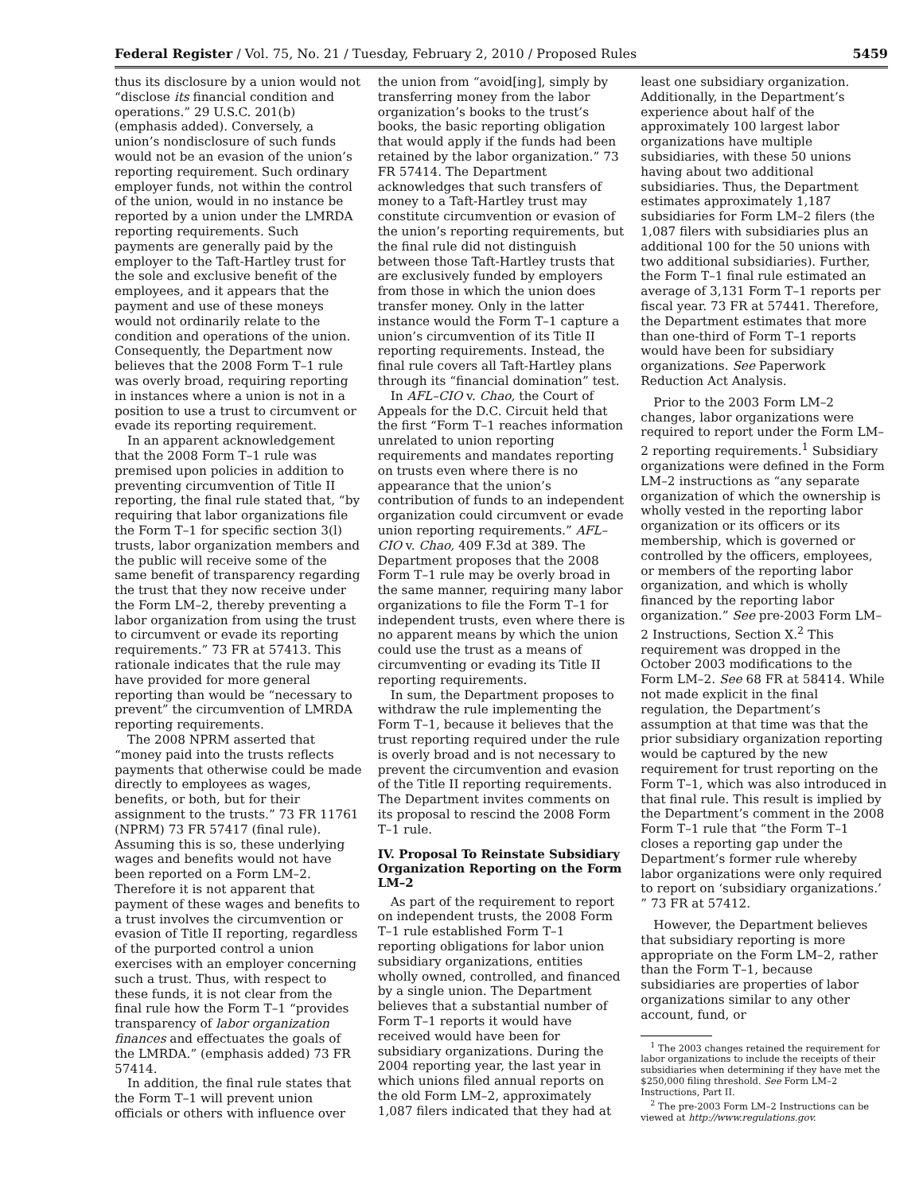Federal Register / Vol. 75, No. 21 / Tuesday, February 2, 2010 / Proposed Rules 5459
thus its disclosure by a union would not “disclose its financial condition and operations.” 29 U.S.C. 201(b) (emphasis added). Conversely, a union’s nondisclosure of such funds would not be an evasion of the union’s reporting requirement. Such ordinary employer funds, not within the control of the union, would in no instance be reported by a union under the LMRDA reporting requirements. Such payments are generally paid by the employer to the Taft-Hartley trust for the sole and exclusive benefit of the employees, and it appears that the payment and use of these moneys would not ordinarily relate to the condition and operations of the union. Consequently, the Department now believes that the 2008 Form T–1 rule was overly broad, requiring reporting in instances where a union is not in a position to use a trust to circumvent or evade its reporting requirement.
In an apparent acknowledgement that the 2008 Form T–1 rule was premised upon policies in addition to preventing circumvention of Title II reporting, the final rule stated that, “by requiring that labor organizations file the Form T–1 for specific section 3(l) trusts, labor organization members and the public will receive some of the same benefit of transparency regarding the trust that they now receive under the Form LM–2, thereby preventing a labor organization from using the trust to circumvent or evade its reporting requirements.” 73 FR at 57413. This rationale indicates that the rule may have provided for more general reporting than would be “necessary to prevent” the circumvention of LMRDA reporting requirements.
The 2008 NPRM asserted that “money paid into the trusts reflects payments that otherwise could be made directly to employees as wages, benefits, or both, but for their assignment to the trusts.” 73 FR 11761 (NPRM) 73 FR 57417 (final rule). Assuming this is so, these underlying wages and benefits would not have been reported on a Form LM–2. Therefore it is not apparent that payment of these wages and benefits to a trust involves the circumvention or evasion of Title II reporting, regardless of the purported control a union exercises with an employer concerning such a trust. Thus, with respect to these funds, it is not clear from the final rule how the Form T–1 “provides transparency of labor organization finances and effectuates the goals of the LMRDA.” (emphasis added) 73 FR 57414.
In addition, the final rule states that the Form T–1 will prevent union officials or others with influence over
the union from “avoid[ing], simply by transferring money from the labor organization’s books to the trust’s books, the basic reporting obligation that would apply if the funds had been retained by the labor organization.” 73 FR 57414. The Department acknowledges that such transfers of money to a Taft-Hartley trust may constitute circumvention or evasion of the union’s reporting requirements, but the final rule did not distinguish between those Taft-Hartley trusts that are exclusively funded by employers from those in which the union does transfer money. Only in the latter instance would the Form T–1 capture a union’s circumvention of its Title II reporting requirements. Instead, the final rule covers all Taft-Hartley plans through its “financial domination” test.
In AFL–CIO v. Chao, the Court of Appeals for the D.C. Circuit held that the first “Form T–1 reaches information unrelated to union reporting requirements and mandates reporting on trusts even where there is no appearance that the union’s contribution of funds to an independent organization could circumvent or evade union reporting requirements.” AFL–CIO v. Chao, 409 F.3d at 389. The Department proposes that the 2008 Form T–1 rule may be overly broad in the same manner, requiring many labor organizations to file the Form T–1 for independent trusts, even where there is no apparent means by which the union could use the trust as a means of circumventing or evading its Title II reporting requirements.
In sum, the Department proposes to withdraw the rule implementing the Form T–1, because it believes that the trust reporting required under the rule is overly broad and is not necessary to prevent the circumvention and evasion of the Title II reporting requirements. The Department invites comments on its proposal to rescind the 2008 Form T–1 rule.
IV. Proposal To Reinstate Subsidiary Organization Reporting on the Form LM–2
As part of the requirement to report on independent trusts, the 2008 Form T–1 rule established Form T–1 reporting obligations for labor union subsidiary organizations, entities wholly owned, controlled, and financed by a single union. The Department believes that a substantial number of Form T–1 reports it would have received would have been for subsidiary organizations. During the 2004 reporting year, the last year in which unions filed annual reports on the old Form LM–2, approximately 1,087 filers indicated that they had at
least one subsidiary organization. Additionally, in the Department’s experience about half of the approximately 100 largest labor organizations have multiple subsidiaries, with these 50 unions having about two additional subsidiaries. Thus, the Department estimates approximately 1,187 subsidiaries for Form LM–2 filers (the 1,087 filers with subsidiaries plus an additional 100 for the 50 unions with two additional subsidiaries). Further, the Form T–1 final rule estimated an average of 3,131 Form T–1 reports per fiscal year. 73 FR at 57441. Therefore, the Department estimates that more than one-third of Form T–1 reports would have been for subsidiary organizations. See Paperwork Reduction Act Analysis.
Prior to the 2003 Form LM–2 changes, labor organizations were required to report under the Form LM–2 reporting requirements.<sup>1</sup> Subsidiary organizations were defined in the Form LM–2 instructions as “any separate organization of which the ownership is wholly vested in the reporting labor organization or its officers or its membership, which is governed or controlled by the officers, employees, or members of the reporting labor organization, and which is wholly financed by the reporting labor organization.” See pre-2003 Form LM–2 Instructions, Section X.<sup>2</sup> This requirement was dropped in the October 2003 modifications to the Form LM–2. See 68 FR at 58414. While not made explicit in the final regulation, the Department’s assumption at that time was that the prior subsidiary organization reporting would be captured by the new requirement for trust reporting on the Form T–1, which was also introduced in that final rule. This result is implied by the Department’s comment in the 2008 Form T–1 rule that “the Form T–1 closes a reporting gap under the Department’s former rule whereby labor organizations were only required to report on ‘subsidiary organizations.’ ” 73 FR at 57412.
However, the Department believes that subsidiary reporting is more appropriate on the Form LM–2, rather than the Form T–1, because subsidiaries are properties of labor organizations similar to any other account, fund, or
<sup>1</sup> The 2003 changes retained the requirement for labor organizations to include the receipts of their subsidiaries when determining if they have met the $250,000 filing threshold. See Form LM–2 Instructions, Part II.
<sup>2</sup> The pre-2003 Form LM–2 Instructions can be viewed at http://www.regulations.gov.